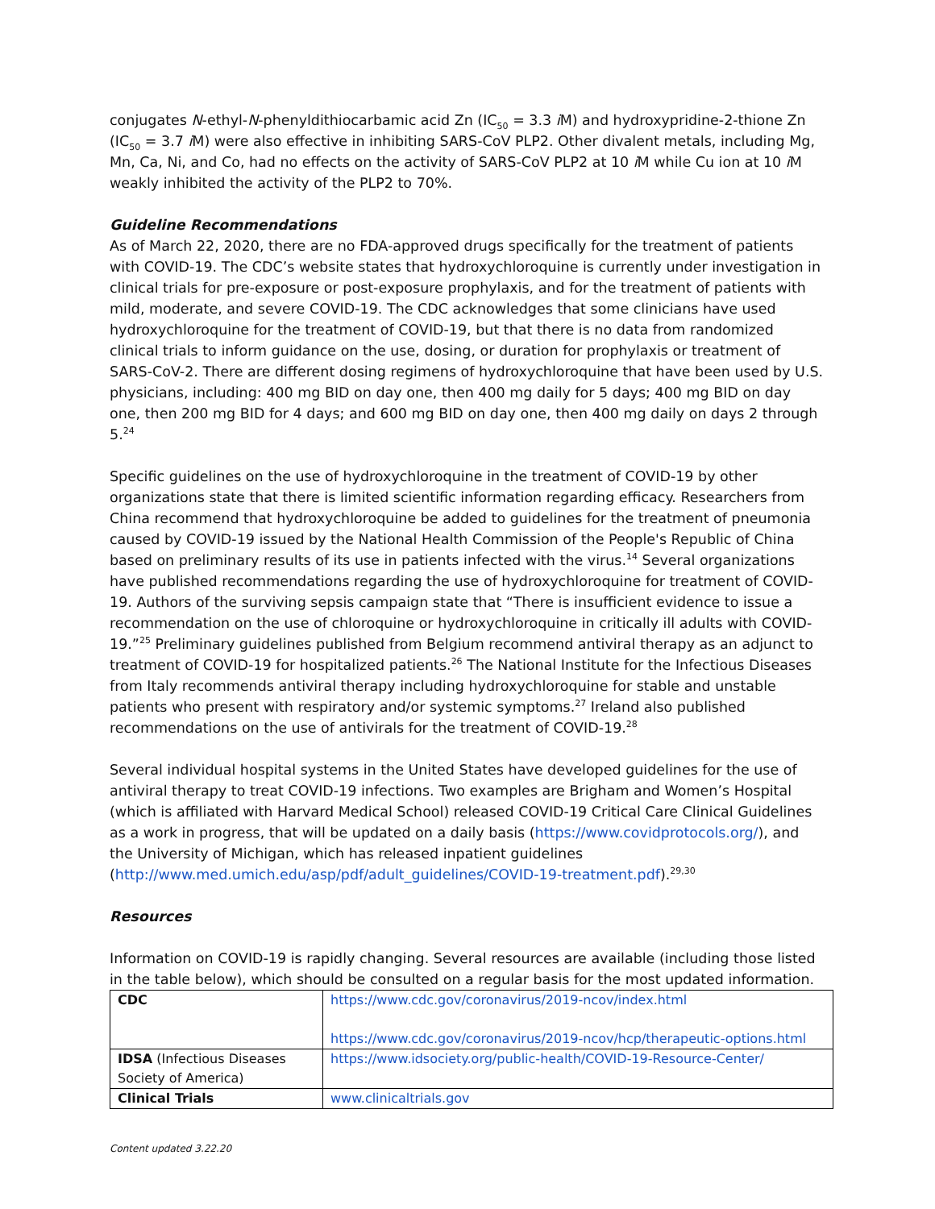conjugates N-ethyl-N-phenyldithiocarbamic acid Zn (IC<sub>50</sub> = 3.3 i M) and hydroxypridine-2-thione Zn (IC<sub>50</sub> = 3.7 i M) were also effective in inhibiting SARS-CoV PLP2. Other divalent metals, including Mg, Mn, Ca, Ni, and Co, had no effects on the activity of SARS-CoV PLP2 at 10 i M while Cu ion at 10 i M weakly inhibited the activity of the PLP2 to 70%.
Guideline Recommendations
As of March 22, 2020, there are no FDA-approved drugs specifically for the treatment of patients with COVID-19. The CDC’s website states that hydroxychloroquine is currently under investigation in clinical trials for pre-exposure or post-exposure prophylaxis, and for the treatment of patients with mild, moderate, and severe COVID-19. The CDC acknowledges that some clinicians have used hydroxychloroquine for the treatment of COVID-19, but that there is no data from randomized clinical trials to inform guidance on the use, dosing, or duration for prophylaxis or treatment of SARS-CoV-2. There are different dosing regimens of hydroxychloroquine that have been used by U.S. physicians, including: 400 mg BID on day one, then 400 mg daily for 5 days; 400 mg BID on day one, then 200 mg BID for 4 days; and 600 mg BID on day one, then 400 mg daily on days 2 through 5.<sup>24</sup>
Specific guidelines on the use of hydroxychloroquine in the treatment of COVID-19 by other organizations state that there is limited scientific information regarding efficacy. Researchers from China recommend that hydroxychloroquine be added to guidelines for the treatment of pneumonia caused by COVID-19 issued by the National Health Commission of the People's Republic of China based on preliminary results of its use in patients infected with the virus.<sup>14</sup> Several organizations have published recommendations regarding the use of hydroxychloroquine for treatment of COVID-19. Authors of the surviving sepsis campaign state that “There is insufficient evidence to issue a recommendation on the use of chloroquine or hydroxychloroquine in critically ill adults with COVID-19.”<sup>25</sup> Preliminary guidelines published from Belgium recommend antiviral therapy as an adjunct to treatment of COVID-19 for hospitalized patients.<sup>26</sup> The National Institute for the Infectious Diseases from Italy recommends antiviral therapy including hydroxychloroquine for stable and unstable patients who present with respiratory and/or systemic symptoms.<sup>27</sup> Ireland also published recommendations on the use of antivirals for the treatment of COVID-19.<sup>28</sup>
Several individual hospital systems in the United States have developed guidelines for the use of antiviral therapy to treat COVID-19 infections. Two examples are Brigham and Women’s Hospital (which is affiliated with Harvard Medical School) released COVID-19 Critical Care Clinical Guidelines as a work in progress, that will be updated on a daily basis (https://www.covidprotocols.org/), and the University of Michigan, which has released inpatient guidelines (http://www.med.umich.edu/asp/pdf/adult_guidelines/COVID-19-treatment.pdf).<sup>29,30</sup>
Resources
Information on COVID-19 is rapidly changing. Several resources are available (including those listed in the table below), which should be consulted on a regular basis for the most updated information.
| CDC | https://www.cdc.gov/coronavirus/2019-ncov/index.html https://www.cdc.gov/coronavirus/2019-ncov/hcp/therapeutic-options.html |
| IDSA (Infectious Diseases Society of America) | https://www.idsociety.org/public-health/COVID-19-Resource-Center/ |
| Clinical Trials | www.clinicaltrials.gov |
Content updated 3.22.20